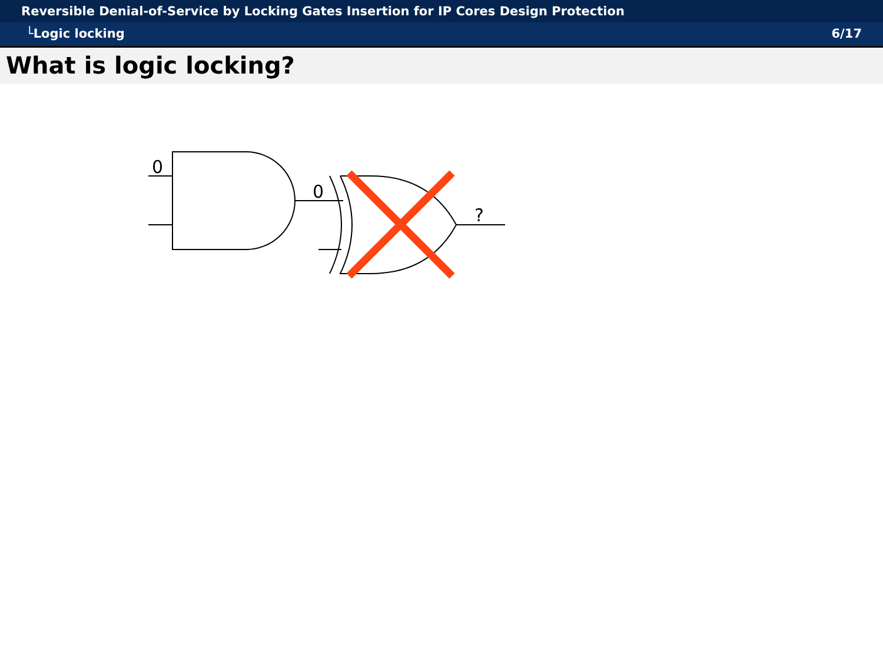Reversible Denial-of-Service by Locking Gates Insertion for IP Cores Design Protection
└Logic locking 6/17
What is logic locking?
0
0
?